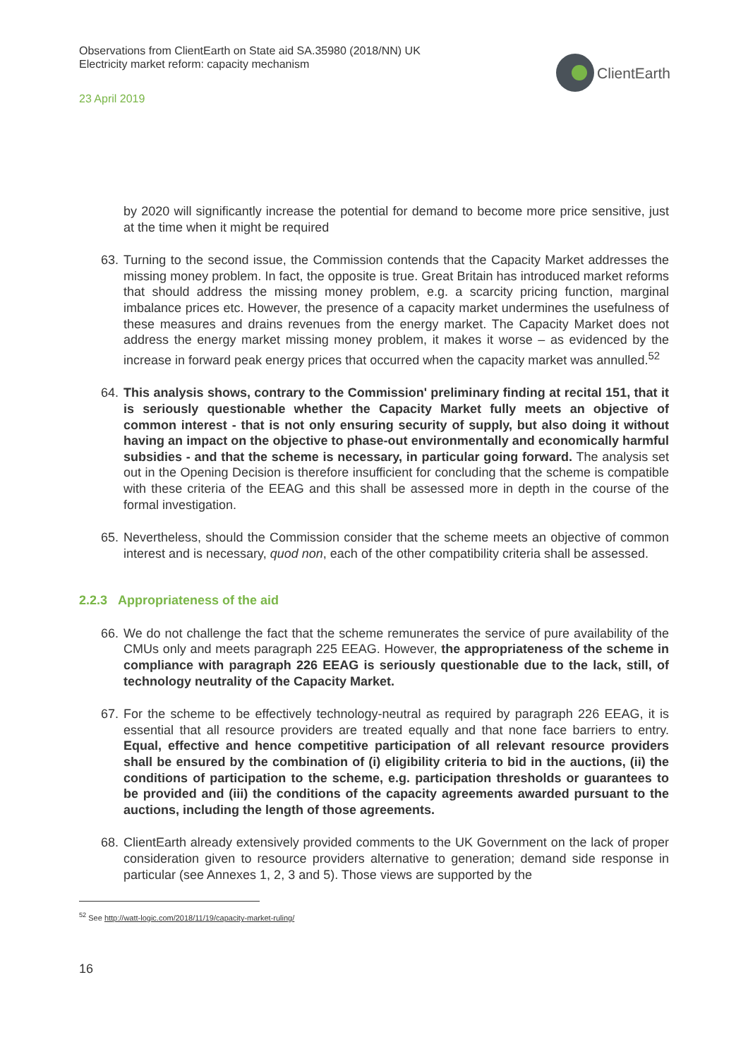Observations from ClientEarth on State aid SA.35980 (2018/NN) UK
Electricity market reform: capacity mechanism
23 April 2019
ClientEarth
by 2020 will significantly increase the potential for demand to become more price sensitive, just at the time when it might be required
63.
Turning to the second issue, the Commission contends that the Capacity Market addresses the missing money problem. In fact, the opposite is true. Great Britain has introduced market reforms that should address the missing money problem, e.g. a scarcity pricing function, marginal imbalance prices etc. However, the presence of a capacity market undermines the usefulness of these measures and drains revenues from the energy market. The Capacity Market does not address the energy market missing money problem, it makes it worse – as evidenced by the increase in forward peak energy prices that occurred when the capacity market was annulled.<sup>52</sup>
64.
This analysis shows, contrary to the Commission' preliminary finding at recital 151, that it is seriously questionable whether the Capacity Market fully meets an objective of common interest - that is not only ensuring security of supply, but also doing it without having an impact on the objective to phase-out environmentally and economically harmful subsidies - and that the scheme is necessary, in particular going forward. The analysis set out in the Opening Decision is therefore insufficient for concluding that the scheme is compatible with these criteria of the EEAG and this shall be assessed more in depth in the course of the formal investigation.
65.
Nevertheless, should the Commission consider that the scheme meets an objective of common interest and is necessary, quod non, each of the other compatibility criteria shall be assessed.
2.2.3 Appropriateness of the aid
66.
We do not challenge the fact that the scheme remunerates the service of pure availability of the CMUs only and meets paragraph 225 EEAG. However, the appropriateness of the scheme in compliance with paragraph 226 EEAG is seriously questionable due to the lack, still, of technology neutrality of the Capacity Market.
67.
For the scheme to be effectively technology-neutral as required by paragraph 226 EEAG, it is essential that all resource providers are treated equally and that none face barriers to entry. Equal, effective and hence competitive participation of all relevant resource providers shall be ensured by the combination of (i) eligibility criteria to bid in the auctions, (ii) the conditions of participation to the scheme, e.g. participation thresholds or guarantees to be provided and (iii) the conditions of the capacity agreements awarded pursuant to the auctions, including the length of those agreements.
68.
ClientEarth already extensively provided comments to the UK Government on the lack of proper consideration given to resource providers alternative to generation; demand side response in particular (see Annexes 1, 2, 3 and 5). Those views are supported by the
<sup>52</sup> See http://watt-logic.com/2018/11/19/capacity-market-ruling/
16